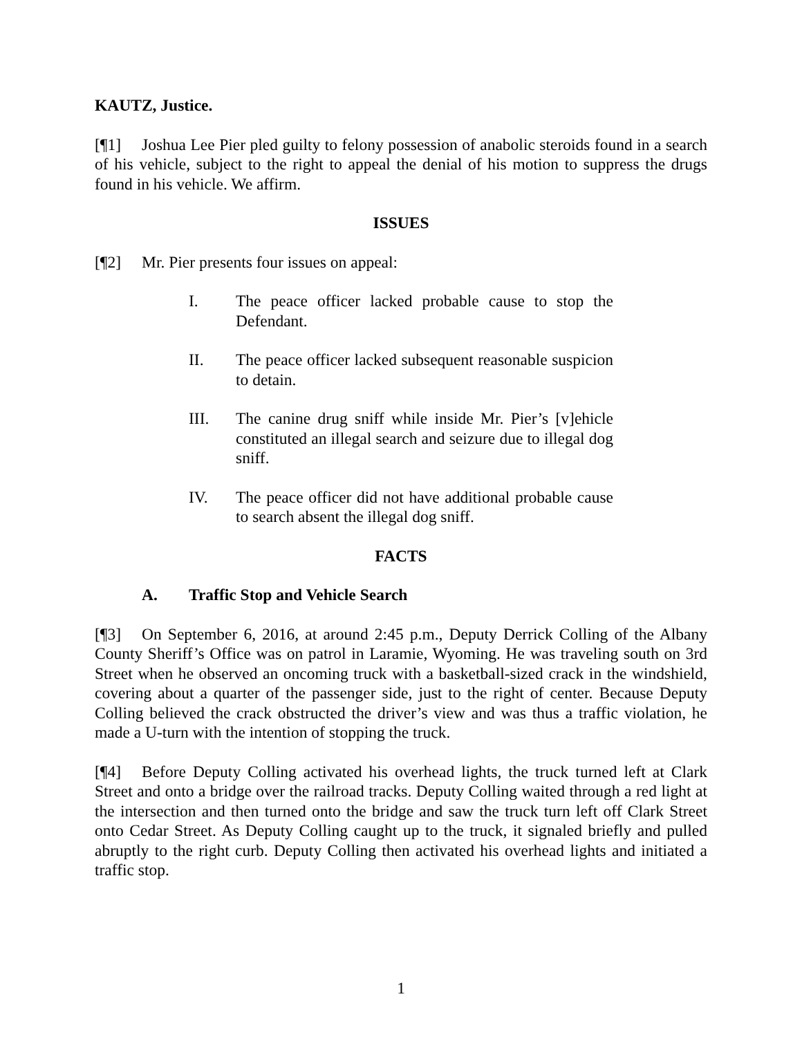KAUTZ, Justice.
[¶1] Joshua Lee Pier pled guilty to felony possession of anabolic steroids found in a search of his vehicle, subject to the right to appeal the denial of his motion to suppress the drugs found in his vehicle. We affirm.
ISSUES
[¶2] Mr. Pier presents four issues on appeal:
I. The peace officer lacked probable cause to stop the Defendant.
II. The peace officer lacked subsequent reasonable suspicion to detain.
III. The canine drug sniff while inside Mr. Pier’s [v]ehicle constituted an illegal search and seizure due to illegal dog sniff.
IV. The peace officer did not have additional probable cause to search absent the illegal dog sniff.
FACTS
A. Traffic Stop and Vehicle Search
[¶3] On September 6, 2016, at around 2:45 p.m., Deputy Derrick Colling of the Albany County Sheriff’s Office was on patrol in Laramie, Wyoming. He was traveling south on 3rd Street when he observed an oncoming truck with a basketball-sized crack in the windshield, covering about a quarter of the passenger side, just to the right of center. Because Deputy Colling believed the crack obstructed the driver’s view and was thus a traffic violation, he made a U-turn with the intention of stopping the truck.
[¶4] Before Deputy Colling activated his overhead lights, the truck turned left at Clark Street and onto a bridge over the railroad tracks. Deputy Colling waited through a red light at the intersection and then turned onto the bridge and saw the truck turn left off Clark Street onto Cedar Street. As Deputy Colling caught up to the truck, it signaled briefly and pulled abruptly to the right curb. Deputy Colling then activated his overhead lights and initiated a traffic stop.
1